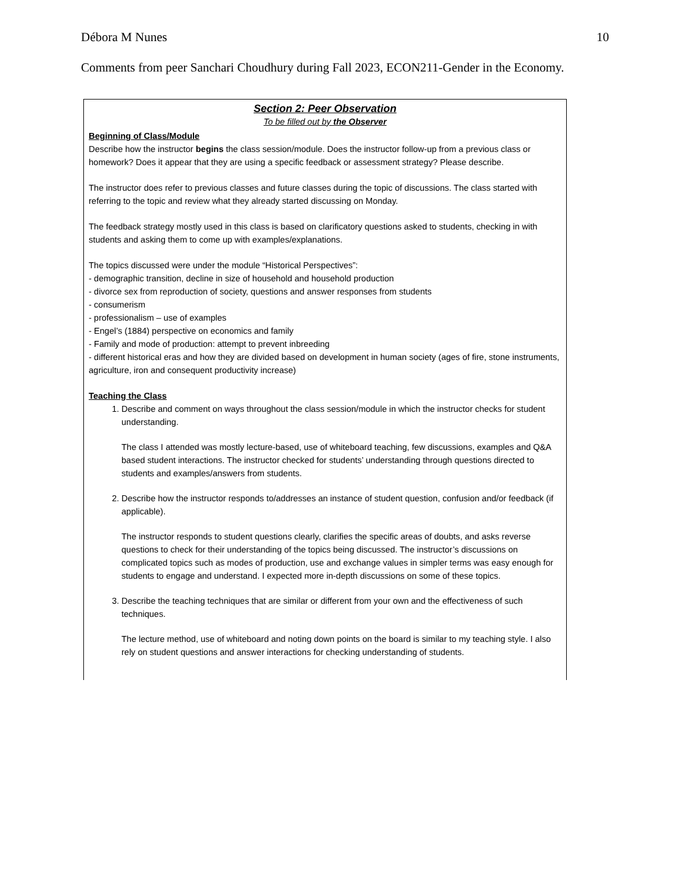Débora M Nunes 10
Comments from peer Sanchari Choudhury during Fall 2023, ECON211-Gender in the Economy.
Section 2: Peer Observation
To be filled out by the Observer
Beginning of Class/Module
Describe how the instructor begins the class session/module. Does the instructor follow-up from a previous class or homework? Does it appear that they are using a specific feedback or assessment strategy? Please describe.
The instructor does refer to previous classes and future classes during the topic of discussions. The class started with referring to the topic and review what they already started discussing on Monday.
The feedback strategy mostly used in this class is based on clarificatory questions asked to students, checking in with students and asking them to come up with examples/explanations.
The topics discussed were under the module “Historical Perspectives”:
- demographic transition, decline in size of household and household production
- divorce sex from reproduction of society, questions and answer responses from students
- consumerism
- professionalism – use of examples
- Engel’s (1884) perspective on economics and family
- Family and mode of production: attempt to prevent inbreeding
- different historical eras and how they are divided based on development in human society (ages of fire, stone instruments, agriculture, iron and consequent productivity increase)
Teaching the Class
1. Describe and comment on ways throughout the class session/module in which the instructor checks for student understanding.
The class I attended was mostly lecture-based, use of whiteboard teaching, few discussions, examples and Q&A based student interactions. The instructor checked for students’ understanding through questions directed to students and examples/answers from students.
2. Describe how the instructor responds to/addresses an instance of student question, confusion and/or feedback (if applicable).
The instructor responds to student questions clearly, clarifies the specific areas of doubts, and asks reverse questions to check for their understanding of the topics being discussed. The instructor’s discussions on complicated topics such as modes of production, use and exchange values in simpler terms was easy enough for students to engage and understand. I expected more in-depth discussions on some of these topics.
3. Describe the teaching techniques that are similar or different from your own and the effectiveness of such techniques.
The lecture method, use of whiteboard and noting down points on the board is similar to my teaching style. I also rely on student questions and answer interactions for checking understanding of students.